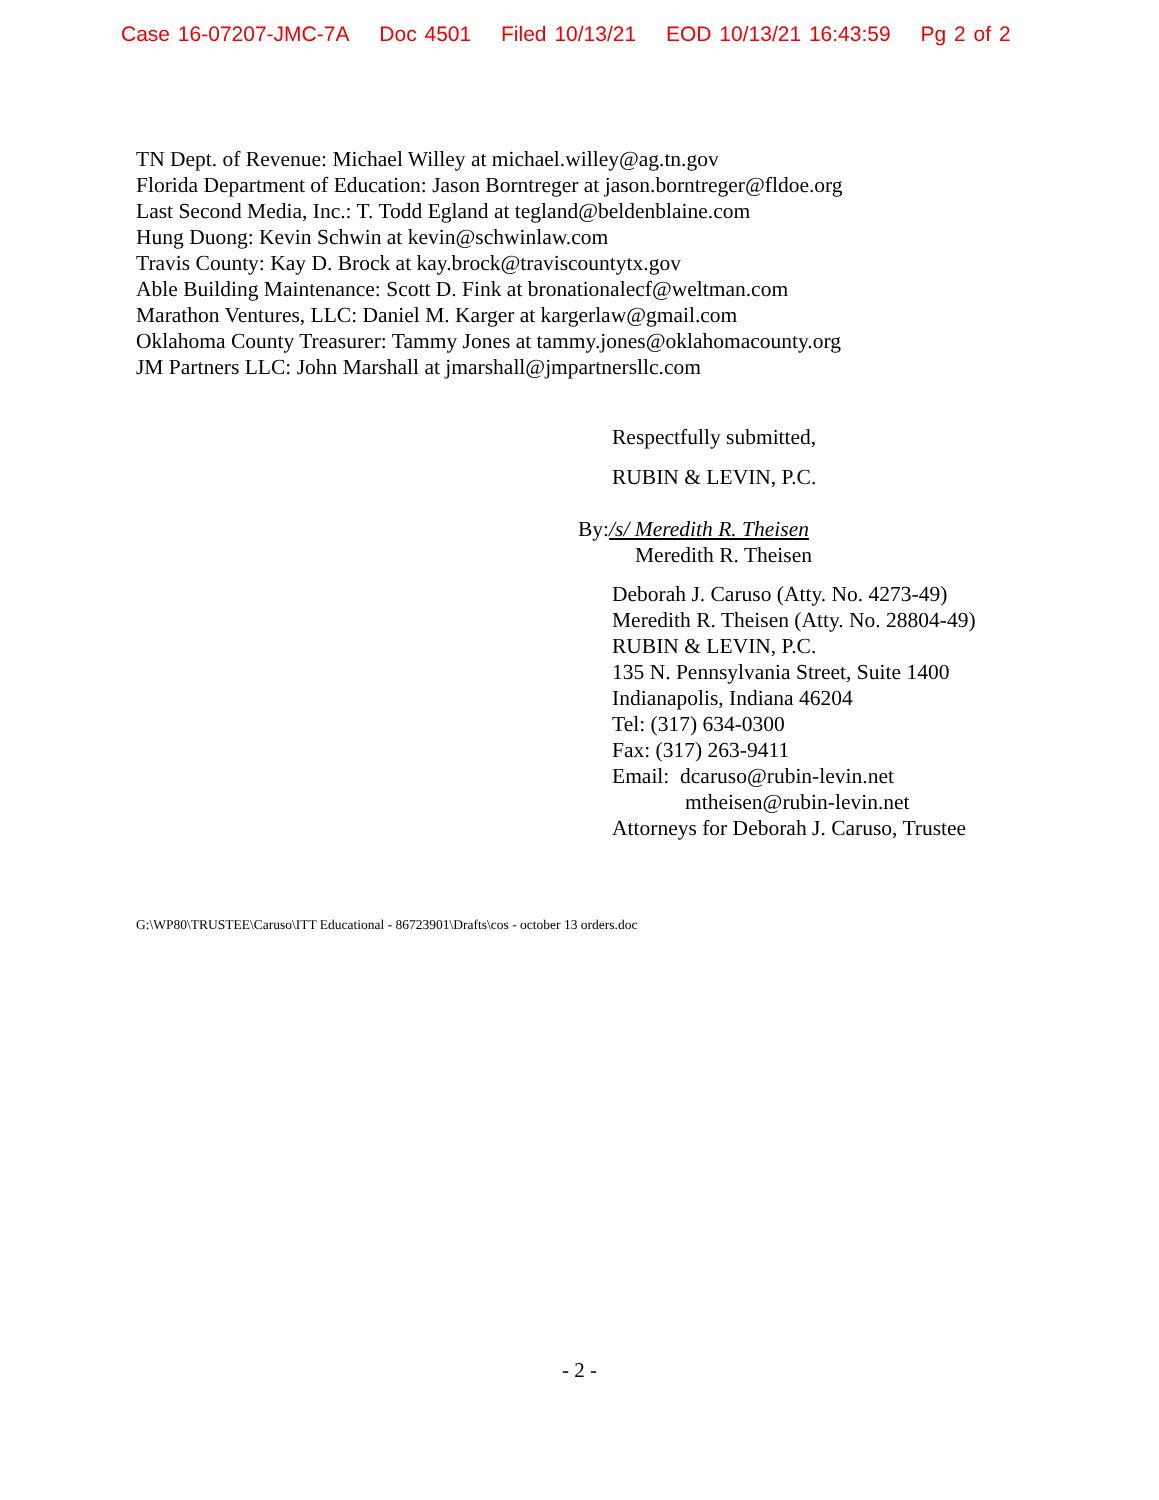Case 16-07207-JMC-7A Doc 4501 Filed 10/13/21 EOD 10/13/21 16:43:59 Pg 2 of 2
TN Dept. of Revenue: Michael Willey at michael.willey@ag.tn.gov
Florida Department of Education: Jason Borntreger at jason.borntreger@fldoe.org
Last Second Media, Inc.: T. Todd Egland at tegland@beldenblaine.com
Hung Duong: Kevin Schwin at kevin@schwinlaw.com
Travis County: Kay D. Brock at kay.brock@traviscountytx.gov
Able Building Maintenance: Scott D. Fink at bronationalecf@weltman.com
Marathon Ventures, LLC: Daniel M. Karger at kargerlaw@gmail.com
Oklahoma County Treasurer: Tammy Jones at tammy.jones@oklahomacounty.org
JM Partners LLC: John Marshall at jmarshall@jmpartnersllc.com
Respectfully submitted,
RUBIN & LEVIN, P.C.
By: /s/ Meredith R. Theisen
Meredith R. Theisen
Deborah J. Caruso (Atty. No. 4273-49)
Meredith R. Theisen (Atty. No. 28804-49)
RUBIN & LEVIN, P.C.
135 N. Pennsylvania Street, Suite 1400
Indianapolis, Indiana 46204
Tel: (317) 634-0300
Fax: (317) 263-9411
Email: dcaruso@rubin-levin.net
mtheisen@rubin-levin.net
Attorneys for Deborah J. Caruso, Trustee
G:\WP80\TRUSTEE\Caruso\ITT Educational - 86723901\Drafts\cos - october 13 orders.doc
- 2 -